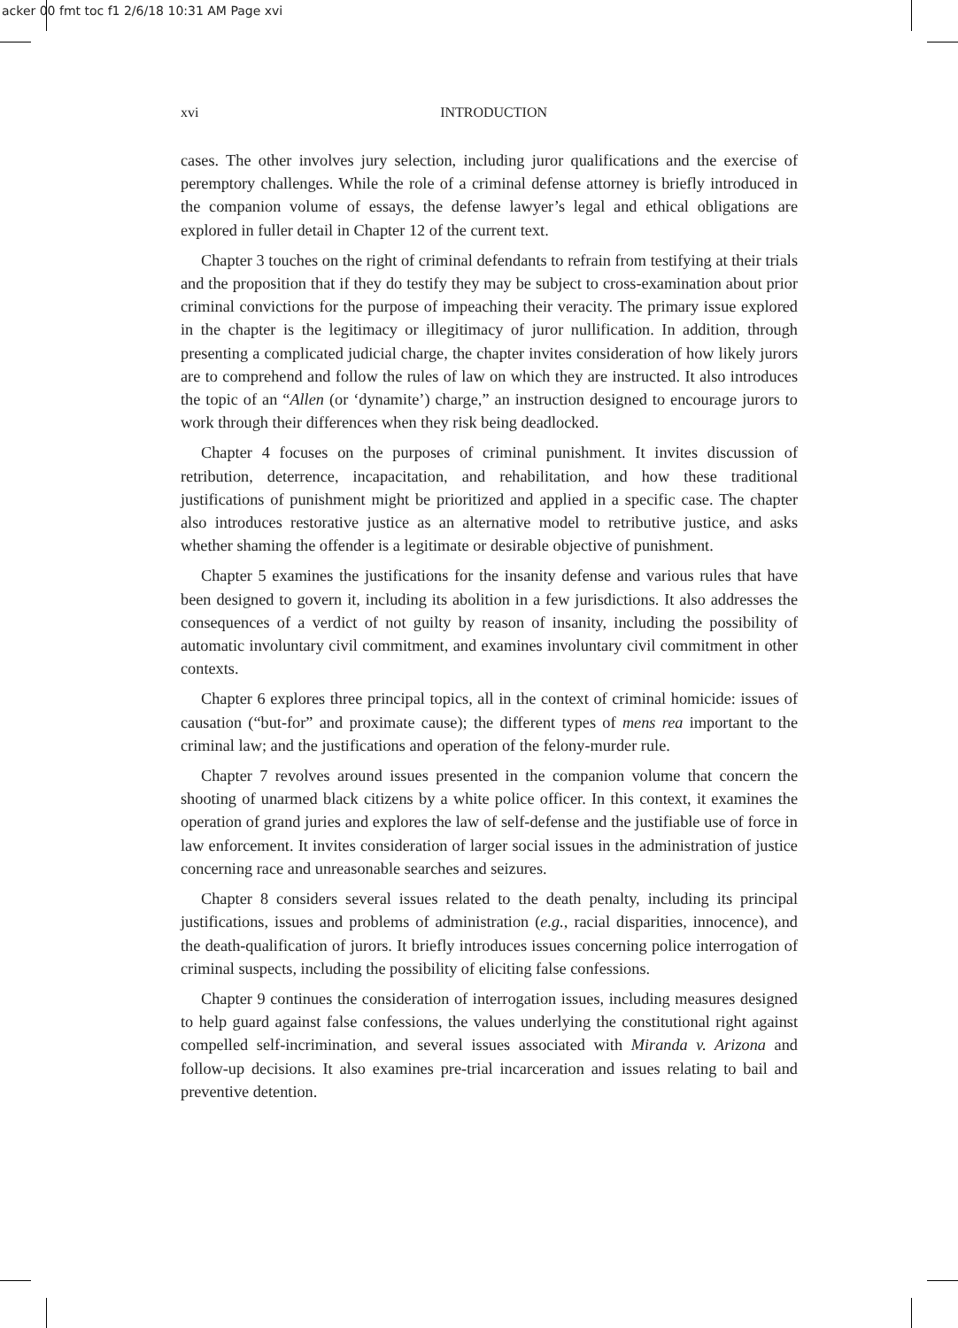acker 00 fmt toc f1 2/6/18 10:31 AM Page xvi
xvi INTRODUCTION
cases. The other involves jury selection, including juror qualifications and the exercise of peremptory challenges. While the role of a criminal defense attorney is briefly introduced in the companion volume of essays, the defense lawyer’s legal and ethical obligations are explored in fuller detail in Chapter 12 of the current text.
Chapter 3 touches on the right of criminal defendants to refrain from testifying at their trials and the proposition that if they do testify they may be subject to cross-examination about prior criminal convictions for the purpose of impeaching their veracity. The primary issue explored in the chapter is the legitimacy or illegitimacy of juror nullification. In addition, through presenting a complicated judicial charge, the chapter invites consideration of how likely jurors are to comprehend and follow the rules of law on which they are instructed. It also introduces the topic of an “Allen (or ‘dynamite’) charge,” an instruction designed to encourage jurors to work through their differences when they risk being deadlocked.
Chapter 4 focuses on the purposes of criminal punishment. It invites discussion of retribution, deterrence, incapacitation, and rehabilitation, and how these traditional justifications of punishment might be prioritized and applied in a specific case. The chapter also introduces restorative justice as an alternative model to retributive justice, and asks whether shaming the offender is a legitimate or desirable objective of punishment.
Chapter 5 examines the justifications for the insanity defense and various rules that have been designed to govern it, including its abolition in a few jurisdictions. It also addresses the consequences of a verdict of not guilty by reason of insanity, including the possibility of automatic involuntary civil commitment, and examines involuntary civil commitment in other contexts.
Chapter 6 explores three principal topics, all in the context of criminal homicide: issues of causation (“but-for” and proximate cause); the different types of mens rea important to the criminal law; and the justifications and operation of the felony-murder rule.
Chapter 7 revolves around issues presented in the companion volume that concern the shooting of unarmed black citizens by a white police officer. In this context, it examines the operation of grand juries and explores the law of self-defense and the justifiable use of force in law enforcement. It invites consideration of larger social issues in the administration of justice concerning race and unreasonable searches and seizures.
Chapter 8 considers several issues related to the death penalty, including its principal justifications, issues and problems of administration (e.g., racial disparities, innocence), and the death-qualification of jurors. It briefly introduces issues concerning police interrogation of criminal suspects, including the possibility of eliciting false confessions.
Chapter 9 continues the consideration of interrogation issues, including measures designed to help guard against false confessions, the values underlying the constitutional right against compelled self-incrimination, and several issues associated with Miranda v. Arizona and follow-up decisions. It also examines pre-trial incarceration and issues relating to bail and preventive detention.